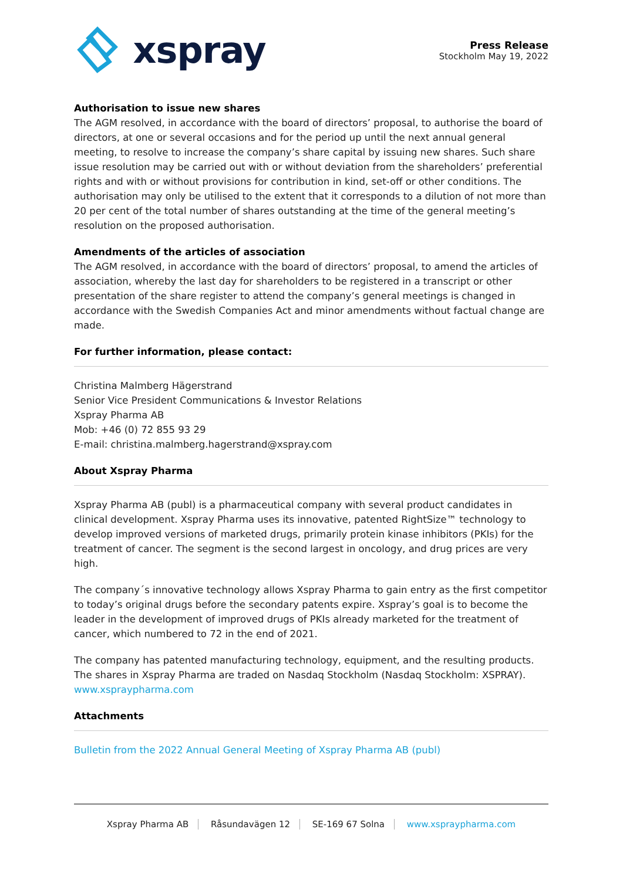xspray
Press Release
Stockholm May 19, 2022
Authorisation to issue new shares
The AGM resolved, in accordance with the board of directors’ proposal, to authorise the board of directors, at one or several occasions and for the period up until the next annual general meeting, to resolve to increase the company’s share capital by issuing new shares. Such share issue resolution may be carried out with or without deviation from the shareholders’ preferential rights and with or without provisions for contribution in kind, set-off or other conditions. The authorisation may only be utilised to the extent that it corresponds to a dilution of not more than 20 per cent of the total number of shares outstanding at the time of the general meeting’s resolution on the proposed authorisation.
Amendments of the articles of association
The AGM resolved, in accordance with the board of directors’ proposal, to amend the articles of association, whereby the last day for shareholders to be registered in a transcript or other presentation of the share register to attend the company’s general meetings is changed in accordance with the Swedish Companies Act and minor amendments without factual change are made.
For further information, please contact:
Christina Malmberg Hägerstrand
Senior Vice President Communications & Investor Relations
Xspray Pharma AB
Mob: +46 (0) 72 855 93 29
E-mail: christina.malmberg.hagerstrand@xspray.com
About Xspray Pharma
Xspray Pharma AB (publ) is a pharmaceutical company with several product candidates in clinical development. Xspray Pharma uses its innovative, patented RightSize™ technology to develop improved versions of marketed drugs, primarily protein kinase inhibitors (PKIs) for the treatment of cancer. The segment is the second largest in oncology, and drug prices are very high.
The company´s innovative technology allows Xspray Pharma to gain entry as the first competitor to today’s original drugs before the secondary patents expire. Xspray’s goal is to become the leader in the development of improved drugs of PKIs already marketed for the treatment of cancer, which numbered to 72 in the end of 2021.
The company has patented manufacturing technology, equipment, and the resulting products. The shares in Xspray Pharma are traded on Nasdaq Stockholm (Nasdaq Stockholm: XSPRAY).
www.xspraypharma.com
Attachments
Bulletin from the 2022 Annual General Meeting of Xspray Pharma AB (publ)
Xspray Pharma AB Råsundavägen 12 SE-169 67 Solna www.xspraypharma.com